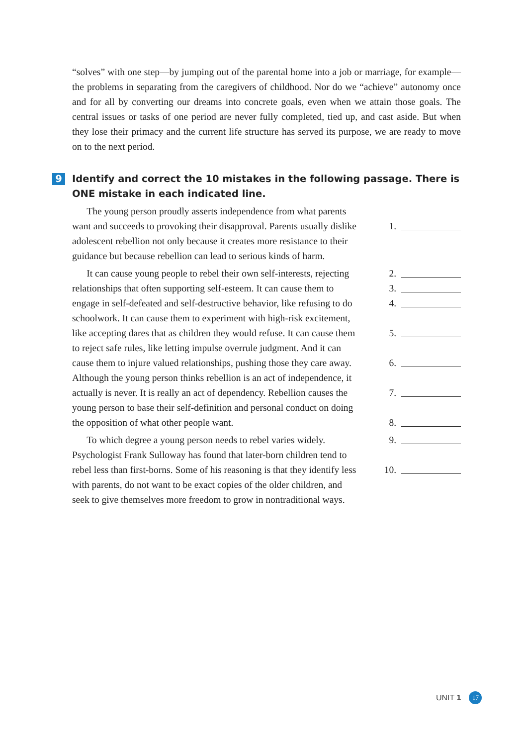“solves” with one step—by jumping out of the parental home into a job or marriage, for example—the problems in separating from the caregivers of childhood. Nor do we “achieve” autonomy once and for all by converting our dreams into concrete goals, even when we attain those goals. The central issues or tasks of one period are never fully completed, tied up, and cast aside. But when they lose their primacy and the current life structure has served its purpose, we are ready to move on to the next period.
9
Identify and correct the 10 mistakes in the following passage. There is ONE mistake in each indicated line.
  The young person proudly asserts independence from what parents
want and succeeds to provoking their disapproval. Parents usually dislike
1.
adolescent rebellion not only because it creates more resistance to their
guidance but because rebellion can lead to serious kinds of harm.
  It can cause young people to rebel their own self-interests, rejecting
2.
relationships that often supporting self-esteem. It can cause them to
3.
engage in self-defeated and self-destructive behavior, like refusing to do
4.
schoolwork. It can cause them to experiment with high-risk excitement,
like accepting dares that as children they would refuse. It can cause them
5.
to reject safe rules, like letting impulse overrule judgment. And it can
cause them to injure valued relationships, pushing those they care away.
6.
Although the young person thinks rebellion is an act of independence, it
actually is never. It is really an act of dependency. Rebellion causes the
7.
young person to base their self-definition and personal conduct on doing
the opposition of what other people want. 8.
  To which degree a young person needs to rebel varies widely.
9.
Psychologist Frank Sulloway has found that later-born children tend to
rebel less than first-borns. Some of his reasoning is that they identify less
10.
with parents, do not want to be exact copies of the older children, and
seek to give themselves more freedom to grow in nontraditional ways.
UNIT 1 17